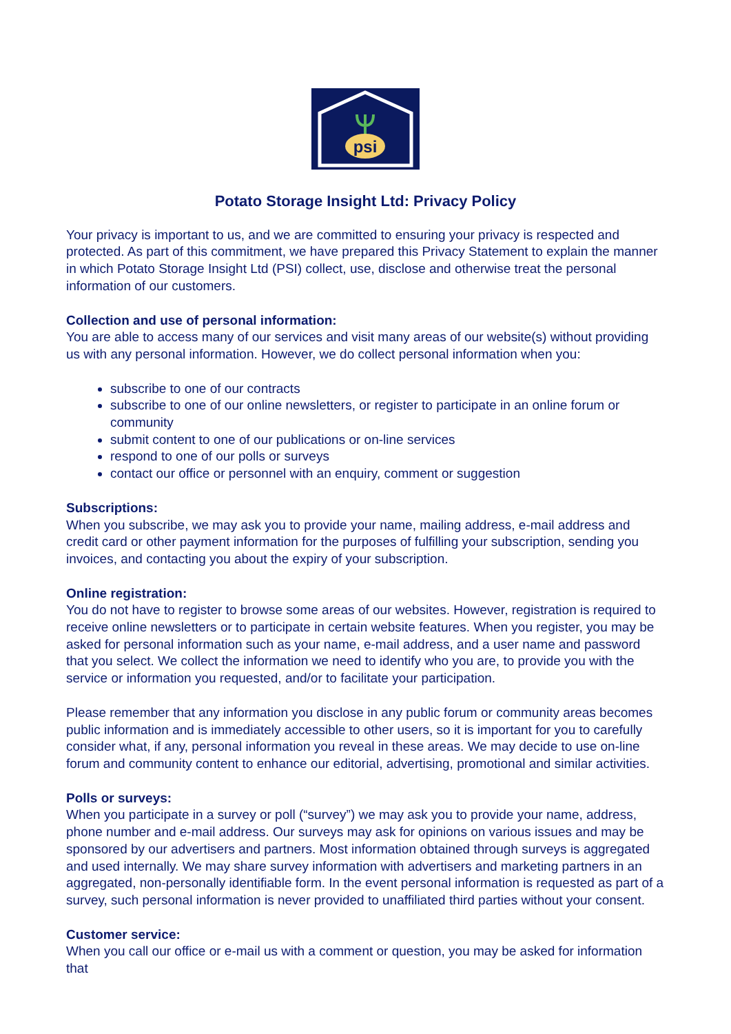psi
Potato Storage Insight Ltd: Privacy Policy
Your privacy is important to us, and we are committed to ensuring your privacy is respected and protected. As part of this commitment, we have prepared this Privacy Statement to explain the manner in which Potato Storage Insight Ltd (PSI) collect, use, disclose and otherwise treat the personal information of our customers.
Collection and use of personal information:
You are able to access many of our services and visit many areas of our website(s) without providing us with any personal information. However, we do collect personal information when you:
subscribe to one of our contracts
subscribe to one of our online newsletters, or register to participate in an online forum or community
submit content to one of our publications or on-line services
respond to one of our polls or surveys
contact our office or personnel with an enquiry, comment or suggestion
Subscriptions:
When you subscribe, we may ask you to provide your name, mailing address, e-mail address and credit card or other payment information for the purposes of fulfilling your subscription, sending you invoices, and contacting you about the expiry of your subscription.
Online registration:
You do not have to register to browse some areas of our websites. However, registration is required to receive online newsletters or to participate in certain website features. When you register, you may be asked for personal information such as your name, e-mail address, and a user name and password that you select. We collect the information we need to identify who you are, to provide you with the service or information you requested, and/or to facilitate your participation.
Please remember that any information you disclose in any public forum or community areas becomes public information and is immediately accessible to other users, so it is important for you to carefully consider what, if any, personal information you reveal in these areas. We may decide to use on-line forum and community content to enhance our editorial, advertising, promotional and similar activities.
Polls or surveys:
When you participate in a survey or poll (“survey”) we may ask you to provide your name, address, phone number and e-mail address. Our surveys may ask for opinions on various issues and may be sponsored by our advertisers and partners. Most information obtained through surveys is aggregated and used internally. We may share survey information with advertisers and marketing partners in an aggregated, non-personally identifiable form. In the event personal information is requested as part of a survey, such personal information is never provided to unaffiliated third parties without your consent.
Customer service:
When you call our office or e-mail us with a comment or question, you may be asked for information that